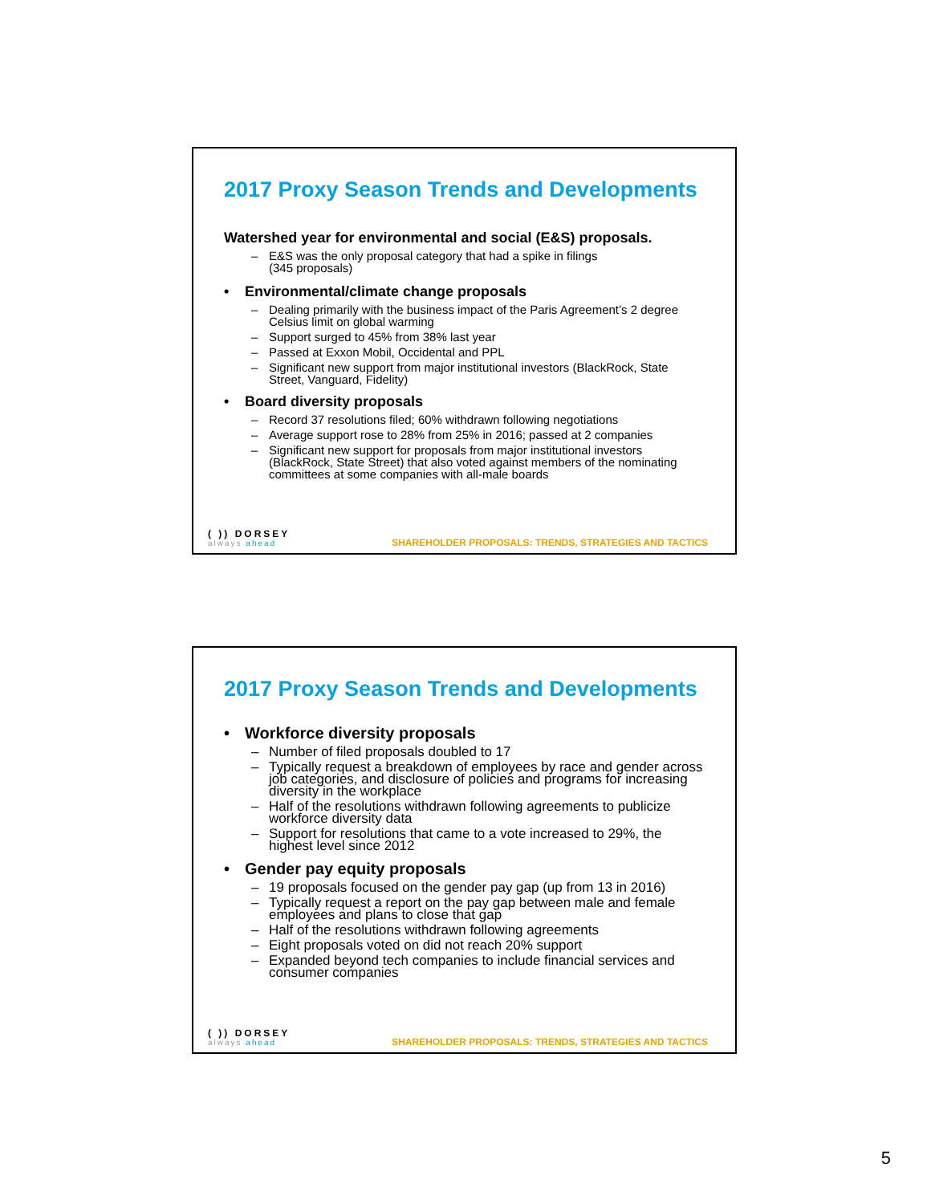2017 Proxy Season Trends and Developments
Watershed year for environmental and social (E&S) proposals.
– E&S was the only proposal category that had a spike in filings
(345 proposals)
• Environmental/climate change proposals
– Dealing primarily with the business impact of the Paris Agreement’s 2 degree Celsius limit on global warming
– Support surged to 45% from 38% last year
– Passed at Exxon Mobil, Occidental and PPL
– Significant new support from major institutional investors (BlackRock, State Street, Vanguard, Fidelity)
• Board diversity proposals
– Record 37 resolutions filed; 60% withdrawn following negotiations
– Average support rose to 28% from 25% in 2016; passed at 2 companies
– Significant new support for proposals from major institutional investors (BlackRock, State Street) that also voted against members of the nominating committees at some companies with all-male boards
( )) DORSEY
always ahead
SHAREHOLDER PROPOSALS: TRENDS, STRATEGIES AND TACTICS
2017 Proxy Season Trends and Developments
• Workforce diversity proposals
– Number of filed proposals doubled to 17
– Typically request a breakdown of employees by race and gender across job categories, and disclosure of policies and programs for increasing diversity in the workplace
– Half of the resolutions withdrawn following agreements to publicize workforce diversity data
– Support for resolutions that came to a vote increased to 29%, the highest level since 2012
• Gender pay equity proposals
– 19 proposals focused on the gender pay gap (up from 13 in 2016)
– Typically request a report on the pay gap between male and female employees and plans to close that gap
– Half of the resolutions withdrawn following agreements
– Eight proposals voted on did not reach 20% support
– Expanded beyond tech companies to include financial services and consumer companies
( )) DORSEY
always ahead
SHAREHOLDER PROPOSALS: TRENDS, STRATEGIES AND TACTICS
5